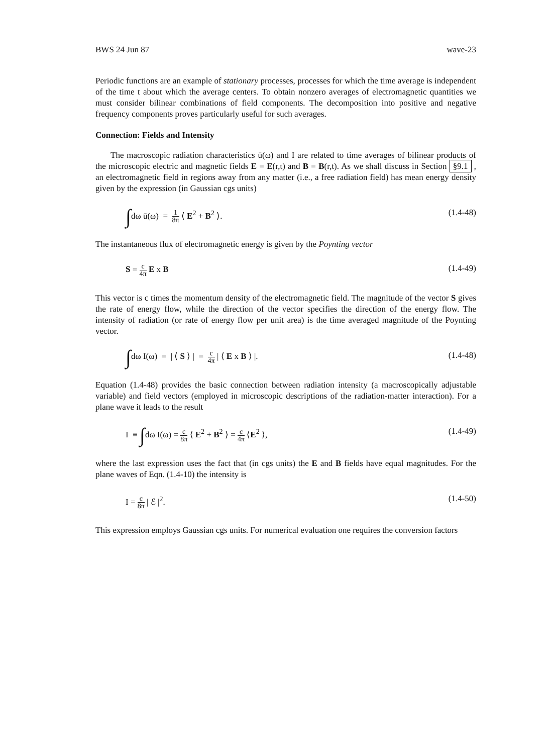BWS 24 Jun 87 wave-23
Periodic functions are an example of stationary processes, processes for which the time average is independent of the time t about which the average centers. To obtain nonzero averages of electromagnetic quantities we must consider bilinear combinations of field components. The decomposition into positive and negative frequency components proves particularly useful for such averages.
Connection: Fields and Intensity
The macroscopic radiation characteristics ū(ω) and I are related to time averages of bilinear products of the microscopic electric and magnetic fields E = E(r,t) and B = B(r,t). As we shall discuss in Section §9.1 , an electromagnetic field in regions away from any matter (i.e., a free radiation field) has mean energy density given by the expression (in Gaussian cgs units)
∫dω ū(ω) = 1 8π ⟨ E<sup>2</sup> + B<sup>2</sup> ⟩. (1.4-48)
The instantaneous flux of electromagnetic energy is given by the Poynting vector
S = c 4π E x B (1.4-49)
This vector is c times the momentum density of the electromagnetic field. The magnitude of the vector S gives the rate of energy flow, while the direction of the vector specifies the direction of the energy flow. The intensity of radiation (or rate of energy flow per unit area) is the time averaged magnitude of the Poynting vector.
∫dω I(ω) = | ⟨ S ⟩ | = c 4π | ⟨ E x B ⟩ |. (1.4-48)
Equation (1.4-48) provides the basic connection between radiation intensity (a macroscopically adjustable variable) and field vectors (employed in microscopic descriptions of the radiation-matter interaction). For a plane wave it leads to the result
I ≡ ∫dω I(ω) = c 8π ⟨ E<sup>2</sup> + B<sup>2</sup> ⟩ = c 4π ⟨E<sup>2</sup> ⟩, (1.4-49)
where the last expression uses the fact that (in cgs units) the E and B fields have equal magnitudes. For the plane waves of Eqn. (1.4-10) the intensity is
I = c 8π | ℰ |<sup>2</sup>. (1.4-50)
This expression employs Gaussian cgs units. For numerical evaluation one requires the conversion factors